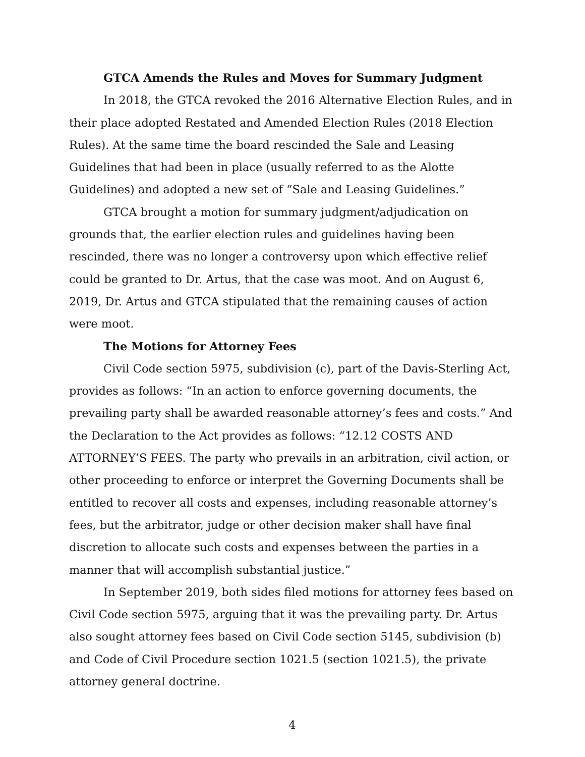GTCA Amends the Rules and Moves for Summary Judgment
In 2018, the GTCA revoked the 2016 Alternative Election Rules, and in their place adopted Restated and Amended Election Rules (2018 Election Rules). At the same time the board rescinded the Sale and Leasing Guidelines that had been in place (usually referred to as the Alotte Guidelines) and adopted a new set of “Sale and Leasing Guidelines.”
GTCA brought a motion for summary judgment/adjudication on grounds that, the earlier election rules and guidelines having been rescinded, there was no longer a controversy upon which effective relief could be granted to Dr. Artus, that the case was moot. And on August 6, 2019, Dr. Artus and GTCA stipulated that the remaining causes of action were moot.
The Motions for Attorney Fees
Civil Code section 5975, subdivision (c), part of the Davis-Sterling Act, provides as follows: “In an action to enforce governing documents, the prevailing party shall be awarded reasonable attorney’s fees and costs.” And the Declaration to the Act provides as follows: “12.12 COSTS AND ATTORNEY’S FEES. The party who prevails in an arbitration, civil action, or other proceeding to enforce or interpret the Governing Documents shall be entitled to recover all costs and expenses, including reasonable attorney’s fees, but the arbitrator, judge or other decision maker shall have final discretion to allocate such costs and expenses between the parties in a manner that will accomplish substantial justice.”
In September 2019, both sides filed motions for attorney fees based on Civil Code section 5975, arguing that it was the prevailing party. Dr. Artus also sought attorney fees based on Civil Code section 5145, subdivision (b) and Code of Civil Procedure section 1021.5 (section 1021.5), the private attorney general doctrine.
4